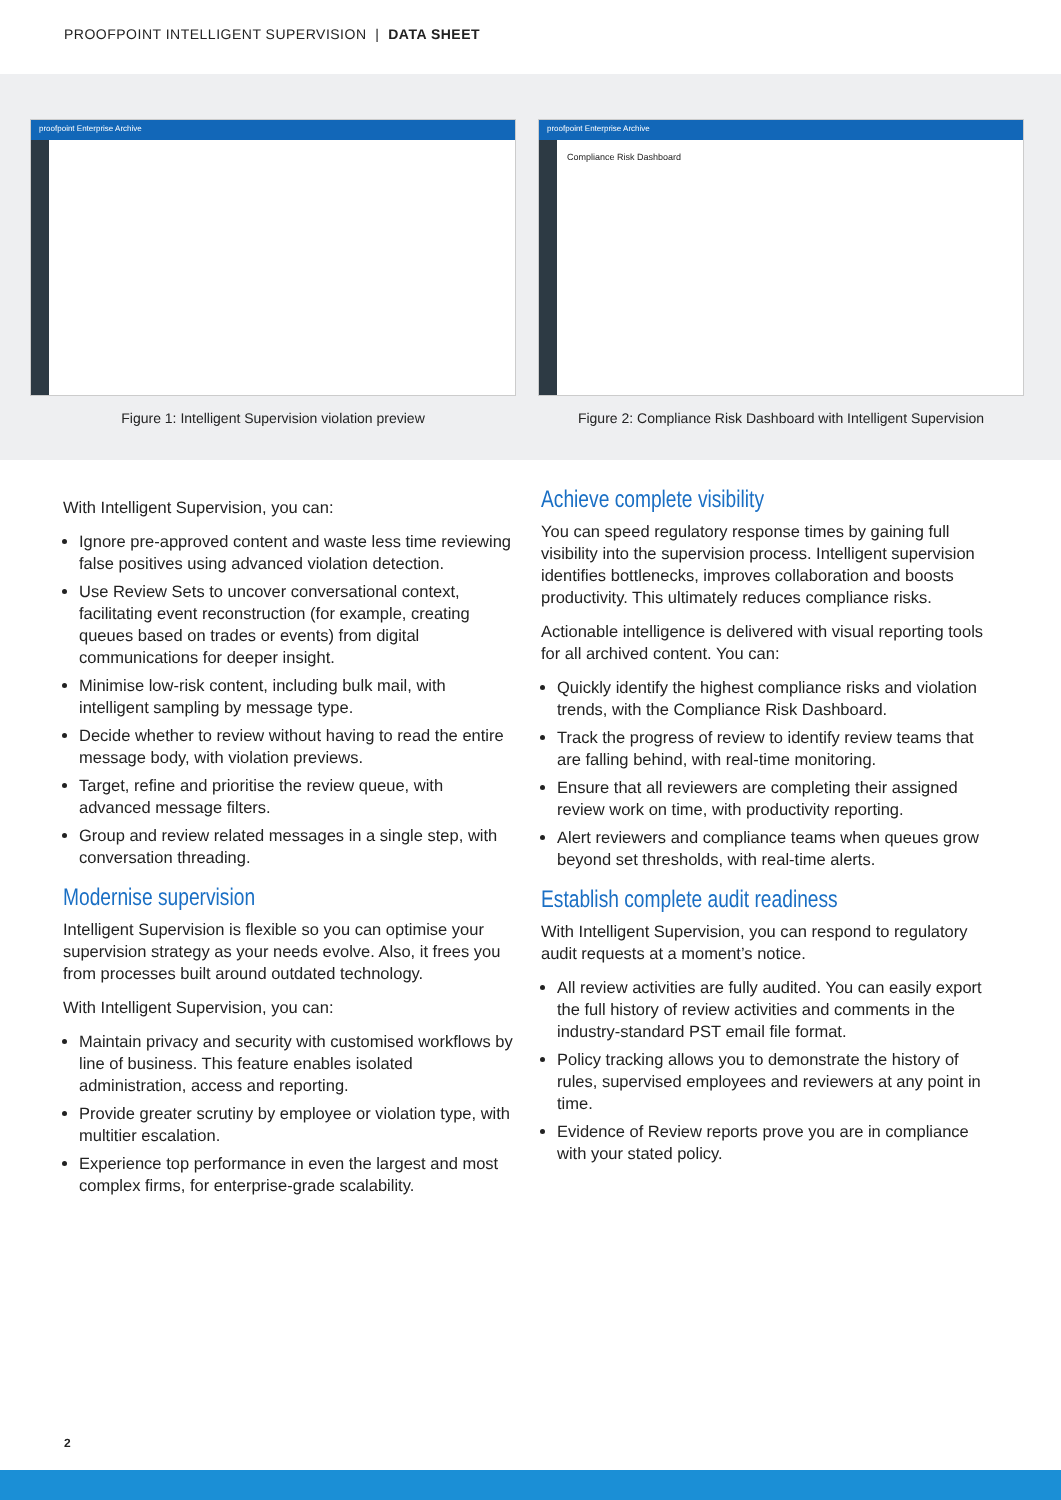PROOFPOINT INTELLIGENT SUPERVISION | DATA SHEET
proofpoint Enterprise Archive
Figure 1: Intelligent Supervision violation preview
proofpoint Enterprise Archive
Compliance Risk Dashboard
Figure 2: Compliance Risk Dashboard with Intelligent Supervision
With Intelligent Supervision, you can:
Ignore pre-approved content and waste less time reviewing false positives using advanced violation detection.
Use Review Sets to uncover conversational context, facilitating event reconstruction (for example, creating queues based on trades or events) from digital communications for deeper insight.
Minimise low-risk content, including bulk mail, with intelligent sampling by message type.
Decide whether to review without having to read the entire message body, with violation previews.
Target, refine and prioritise the review queue, with advanced message filters.
Group and review related messages in a single step, with conversation threading.
Modernise supervision
Intelligent Supervision is flexible so you can optimise your supervision strategy as your needs evolve. Also, it frees you from processes built around outdated technology.
With Intelligent Supervision, you can:
Maintain privacy and security with customised workflows by line of business. This feature enables isolated administration, access and reporting.
Provide greater scrutiny by employee or violation type, with multitier escalation.
Experience top performance in even the largest and most complex firms, for enterprise-grade scalability.
Achieve complete visibility
You can speed regulatory response times by gaining full visibility into the supervision process. Intelligent supervision identifies bottlenecks, improves collaboration and boosts productivity. This ultimately reduces compliance risks.
Actionable intelligence is delivered with visual reporting tools for all archived content. You can:
Quickly identify the highest compliance risks and violation trends, with the Compliance Risk Dashboard.
Track the progress of review to identify review teams that are falling behind, with real-time monitoring.
Ensure that all reviewers are completing their assigned review work on time, with productivity reporting.
Alert reviewers and compliance teams when queues grow beyond set thresholds, with real-time alerts.
Establish complete audit readiness
With Intelligent Supervision, you can respond to regulatory audit requests at a moment’s notice.
All review activities are fully audited. You can easily export the full history of review activities and comments in the industry-standard PST email file format.
Policy tracking allows you to demonstrate the history of rules, supervised employees and reviewers at any point in time.
Evidence of Review reports prove you are in compliance with your stated policy.
2